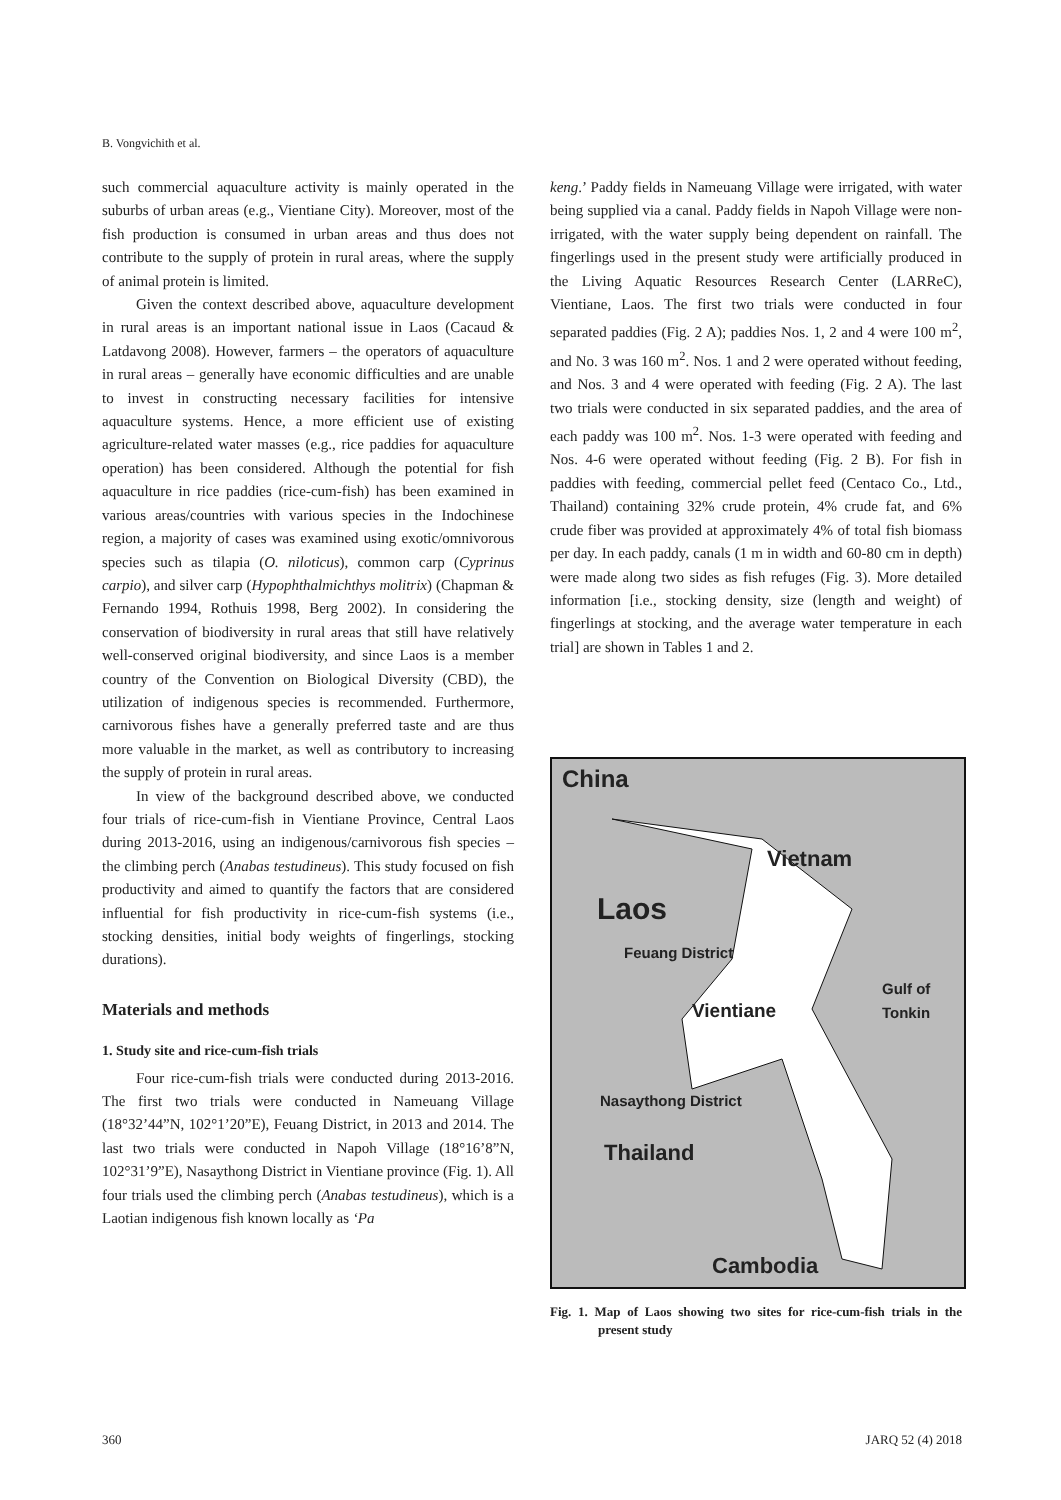B. Vongvichith et al.
such commercial aquaculture activity is mainly operated in the suburbs of urban areas (e.g., Vientiane City). Moreover, most of the fish production is consumed in urban areas and thus does not contribute to the supply of protein in rural areas, where the supply of animal protein is limited.
Given the context described above, aquaculture development in rural areas is an important national issue in Laos (Cacaud & Latdavong 2008). However, farmers – the operators of aquaculture in rural areas – generally have economic difficulties and are unable to invest in constructing necessary facilities for intensive aquaculture systems. Hence, a more efficient use of existing agriculture-related water masses (e.g., rice paddies for aquaculture operation) has been considered. Although the potential for fish aquaculture in rice paddies (rice-cum-fish) has been examined in various areas/countries with various species in the Indochinese region, a majority of cases was examined using exotic/omnivorous species such as tilapia (O. niloticus), common carp (Cyprinus carpio), and silver carp (Hypophthalmichthys molitrix) (Chapman & Fernando 1994, Rothuis 1998, Berg 2002). In considering the conservation of biodiversity in rural areas that still have relatively well-conserved original biodiversity, and since Laos is a member country of the Convention on Biological Diversity (CBD), the utilization of indigenous species is recommended. Furthermore, carnivorous fishes have a generally preferred taste and are thus more valuable in the market, as well as contributory to increasing the supply of protein in rural areas.
In view of the background described above, we conducted four trials of rice-cum-fish in Vientiane Province, Central Laos during 2013-2016, using an indigenous/carnivorous fish species – the climbing perch (Anabas testudineus). This study focused on fish productivity and aimed to quantify the factors that are considered influential for fish productivity in rice-cum-fish systems (i.e., stocking densities, initial body weights of fingerlings, stocking durations).
Materials and methods
1. Study site and rice-cum-fish trials
Four rice-cum-fish trials were conducted during 2013-2016. The first two trials were conducted in Nameuang Village (18°32’44”N, 102°1’20”E), Feuang District, in 2013 and 2014. The last two trials were conducted in Napoh Village (18°16’8”N, 102°31’9”E), Nasaythong District in Vientiane province (Fig. 1). All four trials used the climbing perch (Anabas testudineus), which is a Laotian indigenous fish known locally as ‘Pa
keng.’ Paddy fields in Nameuang Village were irrigated, with water being supplied via a canal. Paddy fields in Napoh Village were non-irrigated, with the water supply being dependent on rainfall. The fingerlings used in the present study were artificially produced in the Living Aquatic Resources Research Center (LARReC), Vientiane, Laos. The first two trials were conducted in four separated paddies (Fig. 2 A); paddies Nos. 1, 2 and 4 were 100 m<sup>2</sup>, and No. 3 was 160 m<sup>2</sup>. Nos. 1 and 2 were operated without feeding, and Nos. 3 and 4 were operated with feeding (Fig. 2 A). The last two trials were conducted in six separated paddies, and the area of each paddy was 100 m<sup>2</sup>. Nos. 1-3 were operated with feeding and Nos. 4-6 were operated without feeding (Fig. 2 B). For fish in paddies with feeding, commercial pellet feed (Centaco Co., Ltd., Thailand) containing 32% crude protein, 4% crude fat, and 6% crude fiber was provided at approximately 4% of total fish biomass per day. In each paddy, canals (1 m in width and 60-80 cm in depth) were made along two sides as fish refuges (Fig. 3). More detailed information [i.e., stocking density, size (length and weight) of fingerlings at stocking, and the average water temperature in each trial] are shown in Tables 1 and 2.
China
Vietnam
Laos
Feuang District
Gulf of
Tonkin Vientiane
Nasaythong District
Thailand
Cambodia
Fig. 1. Map of Laos showing two sites for rice-cum-fish trials in the present study
360 JARQ 52 (4) 2018